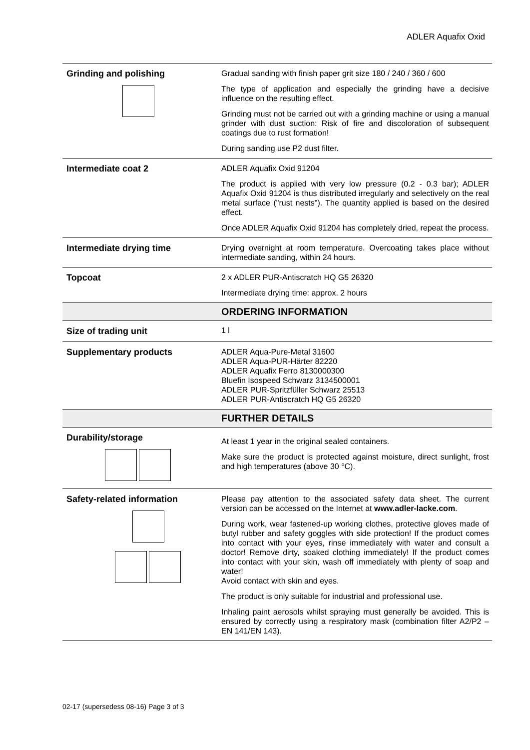ADLER Aquafix Oxid
| Grinding and polishing | Gradual sanding with finish paper grit size 180 / 240 / 360 / 600 The type of application and especially the grinding have a decisive influence on the resulting effect. Grinding must not be carried out with a grinding machine or using a manual grinder with dust suction: Risk of fire and discoloration of subsequent coatings due to rust formation! During sanding use P2 dust filter. |
| Intermediate coat 2 | ADLER Aquafix Oxid 91204 The product is applied with very low pressure (0.2 - 0.3 bar); ADLER Aquafix Oxid 91204 is thus distributed irregularly and selectively on the real metal surface ("rust nests"). The quantity applied is based on the desired effect. Once ADLER Aquafix Oxid 91204 has completely dried, repeat the process. |
| Intermediate drying time | Drying overnight at room temperature. Overcoating takes place without intermediate sanding, within 24 hours. |
| Topcoat | 2 x ADLER PUR-Antiscratch HQ G5 26320 Intermediate drying time: approx. 2 hours |
| | ORDERING INFORMATION |
| Size of trading unit | 1 l |
| Supplementary products | ADLER Aqua-Pure-Metal 31600 ADLER Aqua-PUR-Härter 82220 ADLER Aquafix Ferro 8130000300 Bluefin Isospeed Schwarz 3134500001 ADLER PUR-Spritzfüller Schwarz 25513 ADLER PUR-Antiscratch HQ G5 26320 |
| | FURTHER DETAILS |
| Durability/storage | At least 1 year in the original sealed containers. Make sure the product is protected against moisture, direct sunlight, frost and high temperatures (above 30 °C). |
| Safety-related information | Please pay attention to the associated safety data sheet. The current version can be accessed on the Internet at www.adler-lacke.com . During work, wear fastened-up working clothes, protective gloves made of butyl rubber and safety goggles with side protection! If the product comes into contact with your eyes, rinse immediately with water and consult a doctor! Remove dirty, soaked clothing immediately! If the product comes into contact with your skin, wash off immediately with plenty of soap and water! Avoid contact with skin and eyes. The product is only suitable for industrial and professional use. Inhaling paint aerosols whilst spraying must generally be avoided. This is ensured by correctly using a respiratory mask (combination filter A2/P2 – EN 141/EN 143). |
02-17 (supersedess 08-16) Page 3 of 3